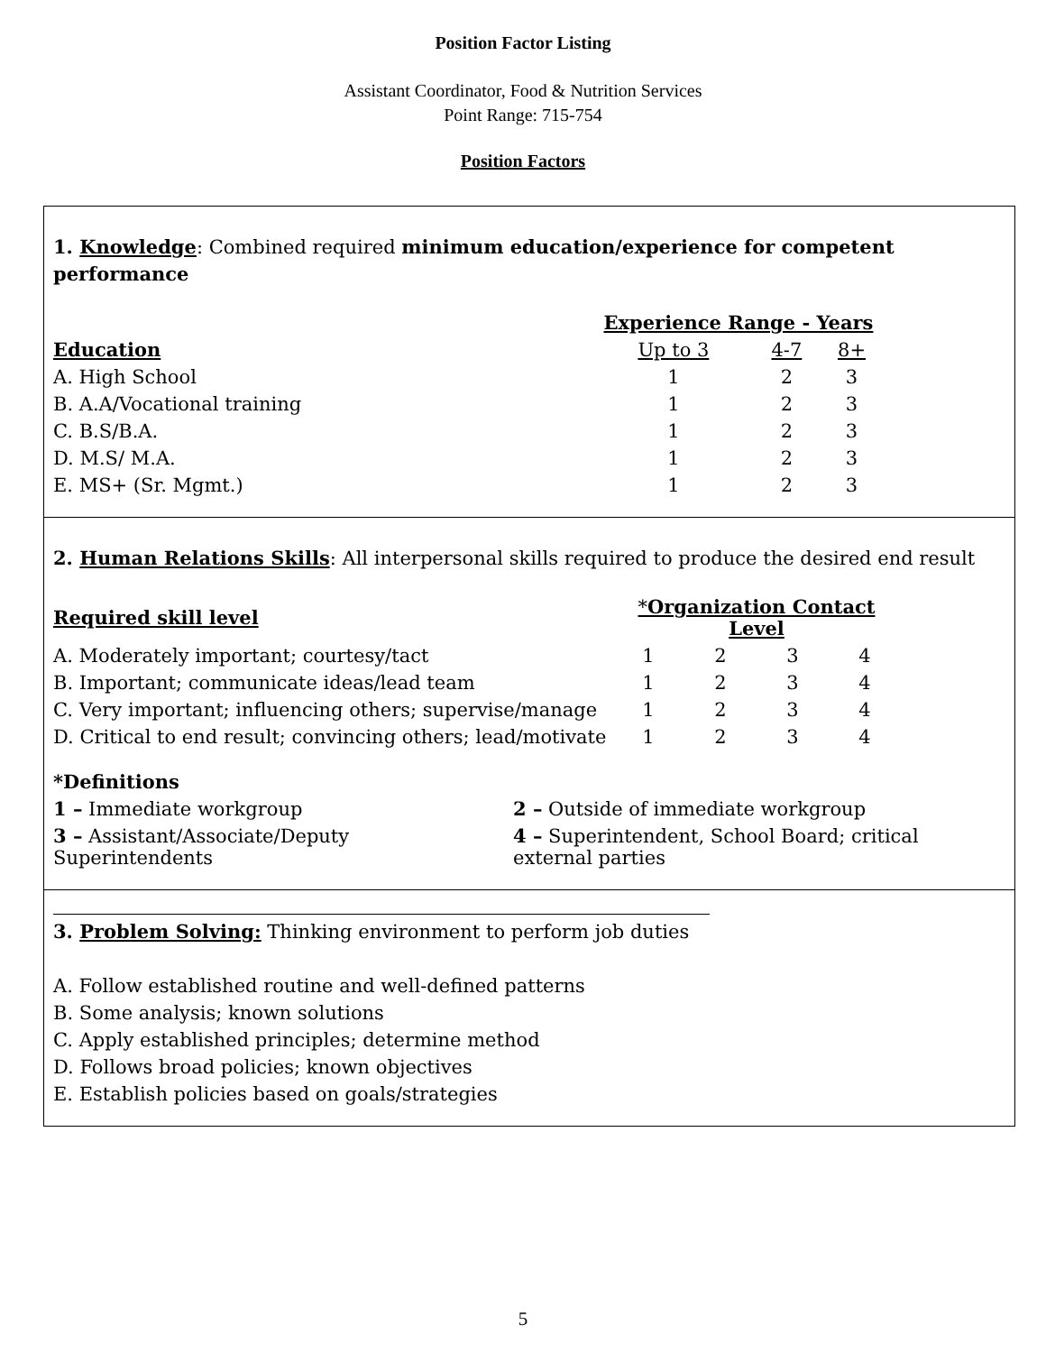Position Factor Listing
Assistant Coordinator, Food & Nutrition Services
Point Range: 715-754
Position Factors
1. Knowledge: Combined required minimum education/experience for competent performance
| | Experience Range - Years | | |
| Education | Up to 3 | 4-7 | 8+ |
| A. High School | 1 | 2 | 3 |
| B. A.A/Vocational training | 1 | 2 | 3 |
| C. B.S/B.A. | 1 | 2 | 3 |
| D. M.S/ M.A. | 1 | 2 | 3 |
| E. MS+ (Sr. Mgmt.) | 1 | 2 | 3 |
2. Human Relations Skills: All interpersonal skills required to produce the desired end result
| Required skill level | * Organization Contact Level | | | |
| A. Moderately important; courtesy/tact | 1 | 2 | 3 | 4 |
| B. Important; communicate ideas/lead team | 1 | 2 | 3 | 4 |
| C. Very important; influencing others; supervise/manage | 1 | 2 | 3 | 4 |
| D. Critical to end result; convincing others; lead/motivate | 1 | 2 | 3 | 4 |
*Definitions
| 1 – Immediate workgroup | 2 – Outside of immediate workgroup |
| 3 – Assistant/Associate/Deputy Superintendents | 4 – Superintendent, School Board; critical external parties |
3. Problem Solving: Thinking environment to perform job duties
A. Follow established routine and well-defined patterns
B. Some analysis; known solutions
C. Apply established principles; determine method
D. Follows broad policies; known objectives
E. Establish policies based on goals/strategies
5